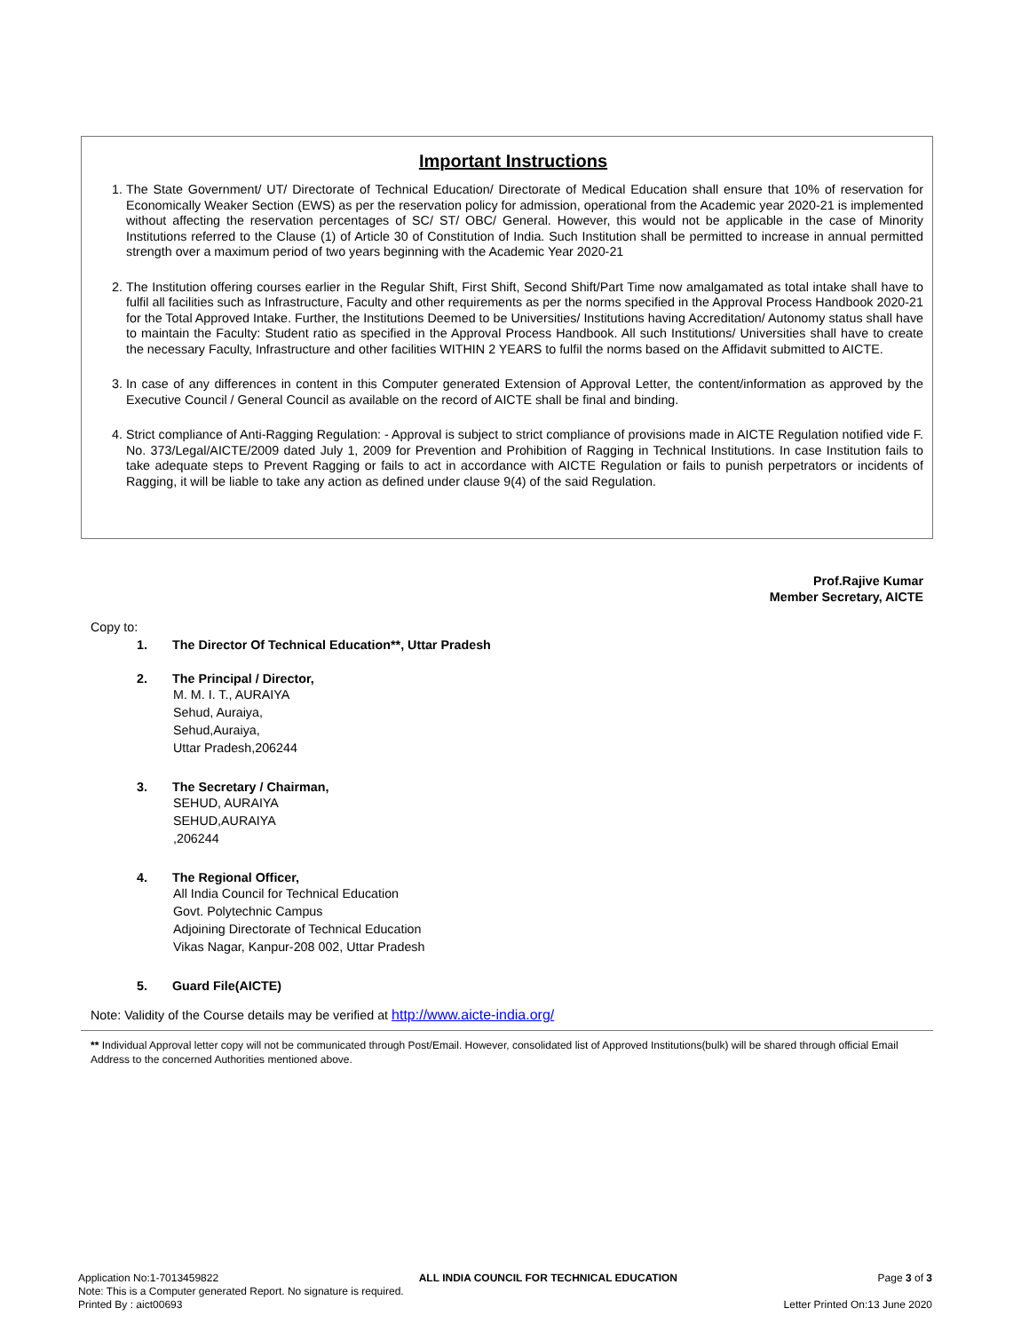Important Instructions
1. The State Government/ UT/ Directorate of Technical Education/ Directorate of Medical Education shall ensure that 10% of reservation for Economically Weaker Section (EWS) as per the reservation policy for admission, operational from the Academic year 2020-21 is implemented without affecting the reservation percentages of SC/ ST/ OBC/ General. However, this would not be applicable in the case of Minority Institutions referred to the Clause (1) of Article 30 of Constitution of India. Such Institution shall be permitted to increase in annual permitted strength over a maximum period of two years beginning with the Academic Year 2020-21
2. The Institution offering courses earlier in the Regular Shift, First Shift, Second Shift/Part Time now amalgamated as total intake shall have to fulfil all facilities such as Infrastructure, Faculty and other requirements as per the norms specified in the Approval Process Handbook 2020-21 for the Total Approved Intake. Further, the Institutions Deemed to be Universities/ Institutions having Accreditation/ Autonomy status shall have to maintain the Faculty: Student ratio as specified in the Approval Process Handbook. All such Institutions/ Universities shall have to create the necessary Faculty, Infrastructure and other facilities WITHIN 2 YEARS to fulfil the norms based on the Affidavit submitted to AICTE.
3. In case of any differences in content in this Computer generated Extension of Approval Letter, the content/information as approved by the Executive Council / General Council as available on the record of AICTE shall be final and binding.
4. Strict compliance of Anti-Ragging Regulation: - Approval is subject to strict compliance of provisions made in AICTE Regulation notified vide F. No. 373/Legal/AICTE/2009 dated July 1, 2009 for Prevention and Prohibition of Ragging in Technical Institutions. In case Institution fails to take adequate steps to Prevent Ragging or fails to act in accordance with AICTE Regulation or fails to punish perpetrators or incidents of Ragging, it will be liable to take any action as defined under clause 9(4) of the said Regulation.
Prof.Rajive Kumar
Member Secretary, AICTE
Copy to:
1. The Director Of Technical Education**, Uttar Pradesh
2. The Principal / Director,
M. M. I. T., AURAIYA
Sehud, Auraiya,
Sehud,Auraiya,
Uttar Pradesh,206244
3. The Secretary / Chairman,
SEHUD, AURAIYA
SEHUD,AURAIYA
,206244
4. The Regional Officer,
All India Council for Technical Education
Govt. Polytechnic Campus
Adjoining Directorate of Technical Education
Vikas Nagar, Kanpur-208 002, Uttar Pradesh
5. Guard File(AICTE)
Note: Validity of the Course details may be verified at http://www.aicte-india.org/
** Individual Approval letter copy will not be communicated through Post/Email. However, consolidated list of Approved Institutions(bulk) will be shared through official Email Address to the concerned Authorities mentioned above.
Application No:1-7013459822 ALL INDIA COUNCIL FOR TECHNICAL EDUCATION Page 3 of 3
Note: This is a Computer generated Report. No signature is required.
Printed By : aict00693 Letter Printed On:13 June 2020